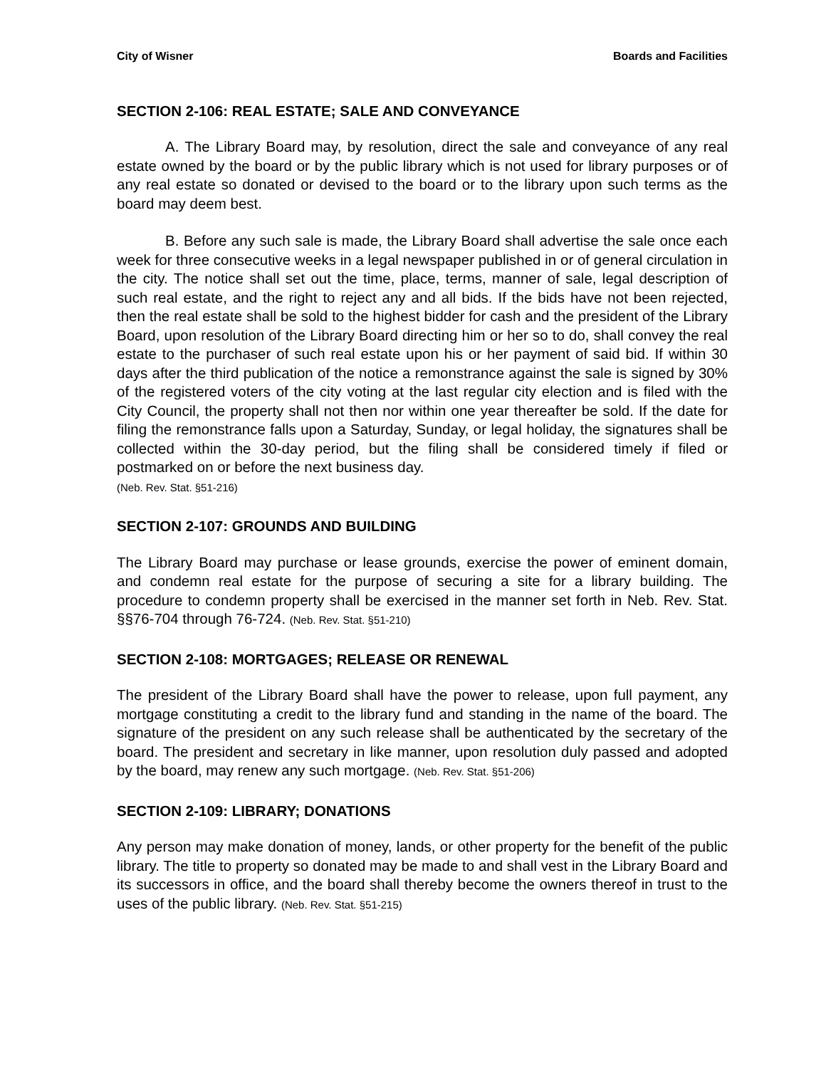City of Wisner Boards and Facilities
SECTION 2-106: REAL ESTATE; SALE AND CONVEYANCE
A. The Library Board may, by resolution, direct the sale and conveyance of any real estate owned by the board or by the public library which is not used for library purposes or of any real estate so donated or devised to the board or to the library upon such terms as the board may deem best.
B. Before any such sale is made, the Library Board shall advertise the sale once each week for three consecutive weeks in a legal newspaper published in or of general circulation in the city. The notice shall set out the time, place, terms, manner of sale, legal description of such real estate, and the right to reject any and all bids. If the bids have not been rejected, then the real estate shall be sold to the highest bidder for cash and the president of the Library Board, upon resolution of the Library Board directing him or her so to do, shall convey the real estate to the purchaser of such real estate upon his or her payment of said bid. If within 30 days after the third publication of the notice a remonstrance against the sale is signed by 30% of the registered voters of the city voting at the last regular city election and is filed with the City Council, the property shall not then nor within one year thereafter be sold. If the date for filing the remonstrance falls upon a Saturday, Sunday, or legal holiday, the signatures shall be collected within the 30-day period, but the filing shall be considered timely if filed or postmarked on or before the next business day.
(Neb. Rev. Stat. §51-216)
SECTION 2-107: GROUNDS AND BUILDING
The Library Board may purchase or lease grounds, exercise the power of eminent domain, and condemn real estate for the purpose of securing a site for a library building. The procedure to condemn property shall be exercised in the manner set forth in Neb. Rev. Stat. §§76-704 through 76-724. (Neb. Rev. Stat. §51-210)
SECTION 2-108: MORTGAGES; RELEASE OR RENEWAL
The president of the Library Board shall have the power to release, upon full payment, any mortgage constituting a credit to the library fund and standing in the name of the board. The signature of the president on any such release shall be authenticated by the secretary of the board. The president and secretary in like manner, upon resolution duly passed and adopted by the board, may renew any such mortgage. (Neb. Rev. Stat. §51-206)
SECTION 2-109: LIBRARY; DONATIONS
Any person may make donation of money, lands, or other property for the benefit of the public library. The title to property so donated may be made to and shall vest in the Library Board and its successors in office, and the board shall thereby become the owners thereof in trust to the uses of the public library. (Neb. Rev. Stat. §51-215)